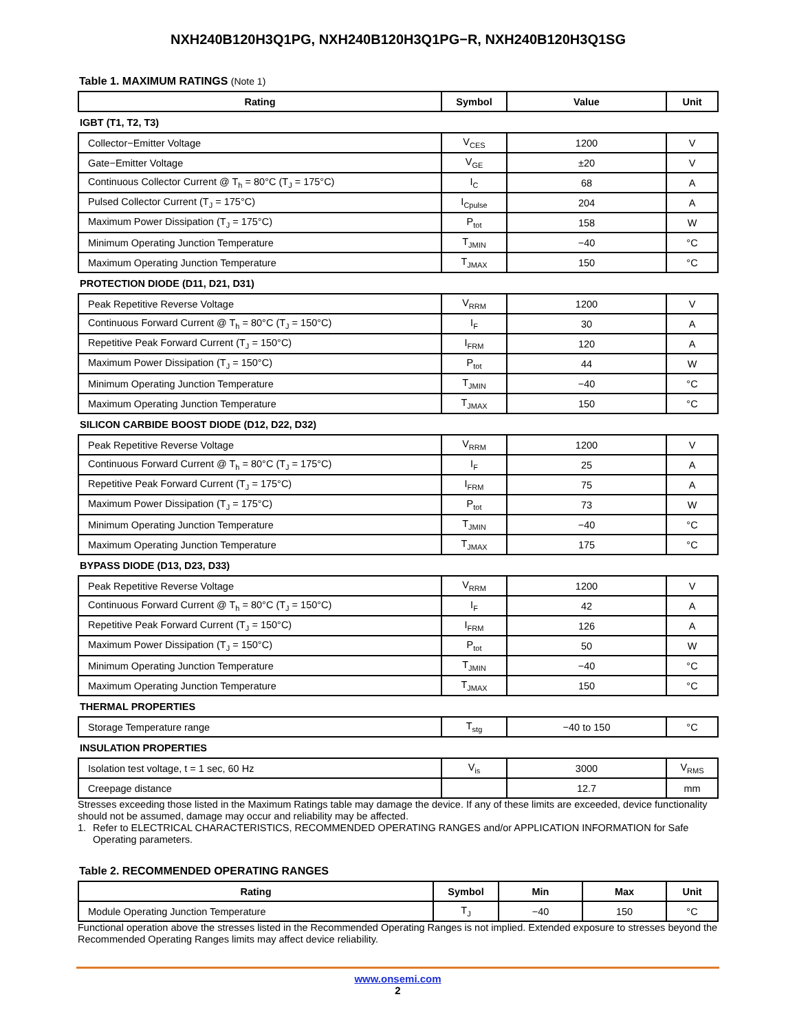NXH240B120H3Q1PG, NXH240B120H3Q1PG−R, NXH240B120H3Q1SG
Table 1. MAXIMUM RATINGS (Note 1)
| Rating | Symbol | Value | Unit |
| --- | --- | --- | --- |
| IGBT (T1, T2, T3) | | | |
| Collector−Emitter Voltage | V<sub>CES</sub> | 1200 | V |
| Gate−Emitter Voltage | V<sub>GE</sub> | ±20 | V |
| Continuous Collector Current @ T<sub>h</sub> = 80°C (T<sub>J</sub> = 175°C) | I<sub>C</sub> | 68 | A |
| Pulsed Collector Current (T<sub>J</sub> = 175°C) | I<sub>Cpulse</sub> | 204 | A |
| Maximum Power Dissipation (T<sub>J</sub> = 175°C) | P<sub>tot</sub> | 158 | W |
| Minimum Operating Junction Temperature | T<sub>JMIN</sub> | −40 | °C |
| Maximum Operating Junction Temperature | T<sub>JMAX</sub> | 150 | °C |
| PROTECTION DIODE (D11, D21, D31) | | | |
| Peak Repetitive Reverse Voltage | V<sub>RRM</sub> | 1200 | V |
| Continuous Forward Current @ T<sub>h</sub> = 80°C (T<sub>J</sub> = 150°C) | I<sub>F</sub> | 30 | A |
| Repetitive Peak Forward Current (T<sub>J</sub> = 150°C) | I<sub>FRM</sub> | 120 | A |
| Maximum Power Dissipation (T<sub>J</sub> = 150°C) | P<sub>tot</sub> | 44 | W |
| Minimum Operating Junction Temperature | T<sub>JMIN</sub> | −40 | °C |
| Maximum Operating Junction Temperature | T<sub>JMAX</sub> | 150 | °C |
| SILICON CARBIDE BOOST DIODE (D12, D22, D32) | | | |
| Peak Repetitive Reverse Voltage | V<sub>RRM</sub> | 1200 | V |
| Continuous Forward Current @ T<sub>h</sub> = 80°C (T<sub>J</sub> = 175°C) | I<sub>F</sub> | 25 | A |
| Repetitive Peak Forward Current (T<sub>J</sub> = 175°C) | I<sub>FRM</sub> | 75 | A |
| Maximum Power Dissipation (T<sub>J</sub> = 175°C) | P<sub>tot</sub> | 73 | W |
| Minimum Operating Junction Temperature | T<sub>JMIN</sub> | −40 | °C |
| Maximum Operating Junction Temperature | T<sub>JMAX</sub> | 175 | °C |
| BYPASS DIODE (D13, D23, D33) | | | |
| Peak Repetitive Reverse Voltage | V<sub>RRM</sub> | 1200 | V |
| Continuous Forward Current @ T<sub>h</sub> = 80°C (T<sub>J</sub> = 150°C) | I<sub>F</sub> | 42 | A |
| Repetitive Peak Forward Current (T<sub>J</sub> = 150°C) | I<sub>FRM</sub> | 126 | A |
| Maximum Power Dissipation (T<sub>J</sub> = 150°C) | P<sub>tot</sub> | 50 | W |
| Minimum Operating Junction Temperature | T<sub>JMIN</sub> | −40 | °C |
| Maximum Operating Junction Temperature | T<sub>JMAX</sub> | 150 | °C |
| THERMAL PROPERTIES | | | |
| Storage Temperature range | T<sub>stg</sub> | −40 to 150 | °C |
| INSULATION PROPERTIES | | | |
| Isolation test voltage, t = 1 sec, 60 Hz | V<sub>is</sub> | 3000 | V<sub>RMS</sub> |
| Creepage distance | | 12.7 | mm |
Stresses exceeding those listed in the Maximum Ratings table may damage the device. If any of these limits are exceeded, device functionality should not be assumed, damage may occur and reliability may be affected.
1. Refer to ELECTRICAL CHARACTERISTICS, RECOMMENDED OPERATING RANGES and/or APPLICATION INFORMATION for Safe Operating parameters.
Table 2. RECOMMENDED OPERATING RANGES
| Rating | Symbol | Min | Max | Unit |
| --- | --- | --- | --- | --- |
| Module Operating Junction Temperature | T<sub>J</sub> | −40 | 150 | °C |
Functional operation above the stresses listed in the Recommended Operating Ranges is not implied. Extended exposure to stresses beyond the Recommended Operating Ranges limits may affect device reliability.
www.onsemi.com
2